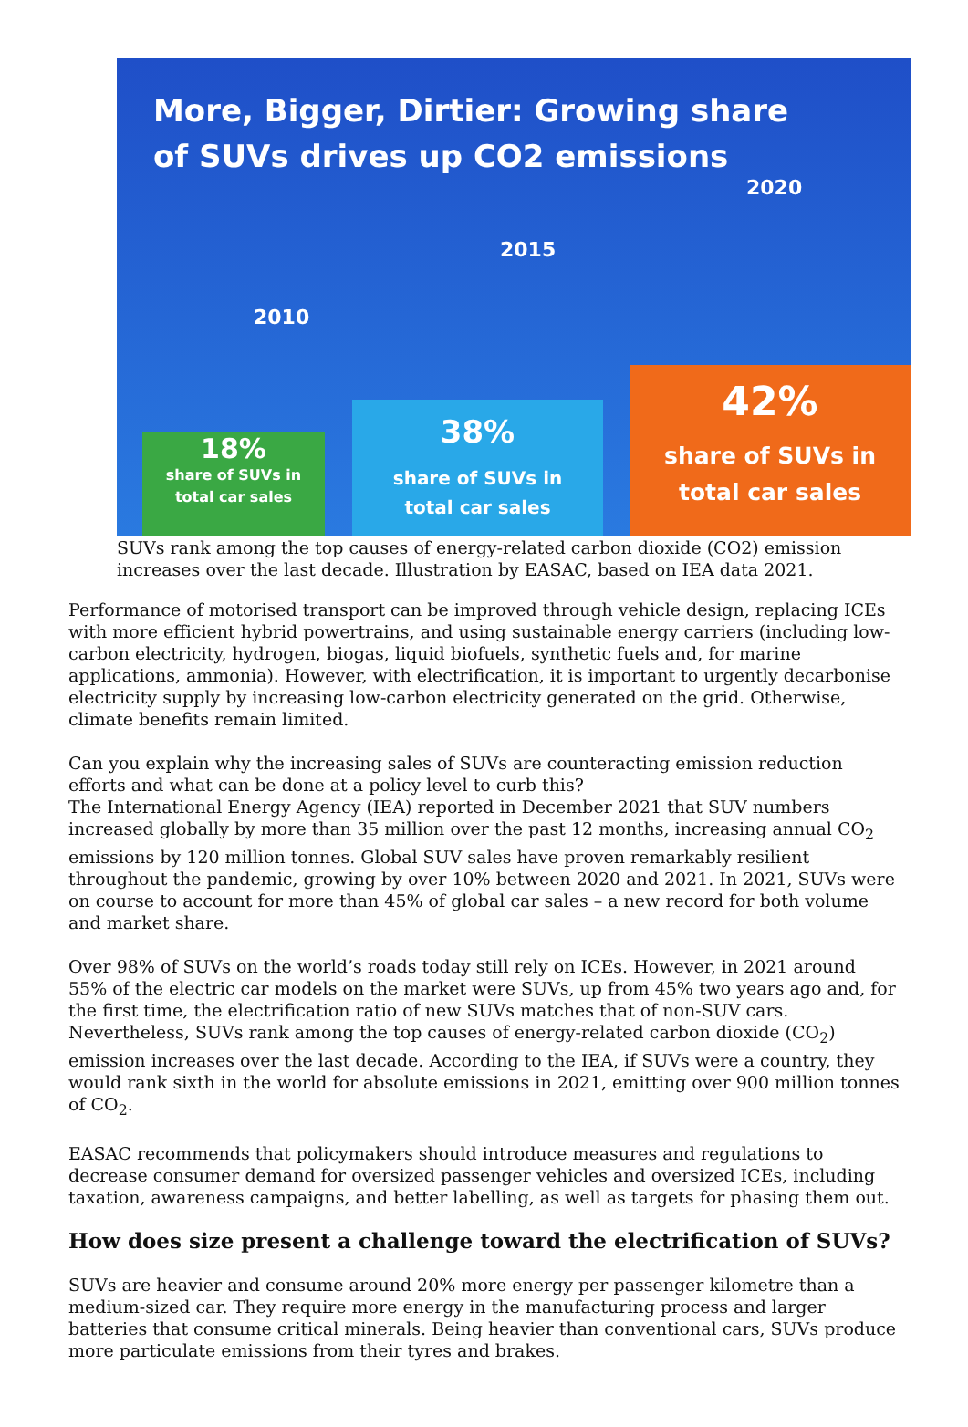More, Bigger, Dirtier: Growing share
of SUVs drives up CO2 emissions
2020
2015
2010
18%
share of SUVs in
total car sales
38%
share of SUVs in
total car sales
42%
share of SUVs in
total car sales
SUVs rank among the top causes of energy-related carbon dioxide (CO2) emission increases over the last decade. Illustration by EASAC, based on IEA data 2021.
Performance of motorised transport can be improved through vehicle design, replacing ICEs with more efficient hybrid powertrains, and using sustainable energy carriers (including low-carbon electricity, hydrogen, biogas, liquid biofuels, synthetic fuels and, for marine applications, ammonia). However, with electrification, it is important to urgently decarbonise electricity supply by increasing low-carbon electricity generated on the grid. Otherwise, climate benefits remain limited.
Can you explain why the increasing sales of SUVs are counteracting emission reduction efforts and what can be done at a policy level to curb this?
The International Energy Agency (IEA) reported in December 2021 that SUV numbers increased globally by more than 35 million over the past 12 months, increasing annual CO<sub>2</sub> emissions by 120 million tonnes. Global SUV sales have proven remarkably resilient throughout the pandemic, growing by over 10% between 2020 and 2021. In 2021, SUVs were on course to account for more than 45% of global car sales – a new record for both volume and market share.
Over 98% of SUVs on the world’s roads today still rely on ICEs. However, in 2021 around 55% of the electric car models on the market were SUVs, up from 45% two years ago and, for the first time, the electrification ratio of new SUVs matches that of non-SUV cars. Nevertheless, SUVs rank among the top causes of energy-related carbon dioxide (CO<sub>2</sub>) emission increases over the last decade. According to the IEA, if SUVs were a country, they would rank sixth in the world for absolute emissions in 2021, emitting over 900 million tonnes of CO<sub>2</sub>.
EASAC recommends that policymakers should introduce measures and regulations to decrease consumer demand for oversized passenger vehicles and oversized ICEs, including taxation, awareness campaigns, and better labelling, as well as targets for phasing them out.
How does size present a challenge toward the electrification of SUVs?
SUVs are heavier and consume around 20% more energy per passenger kilometre than a medium-sized car. They require more energy in the manufacturing process and larger batteries that consume critical minerals. Being heavier than conventional cars, SUVs produce more particulate emissions from their tyres and brakes.